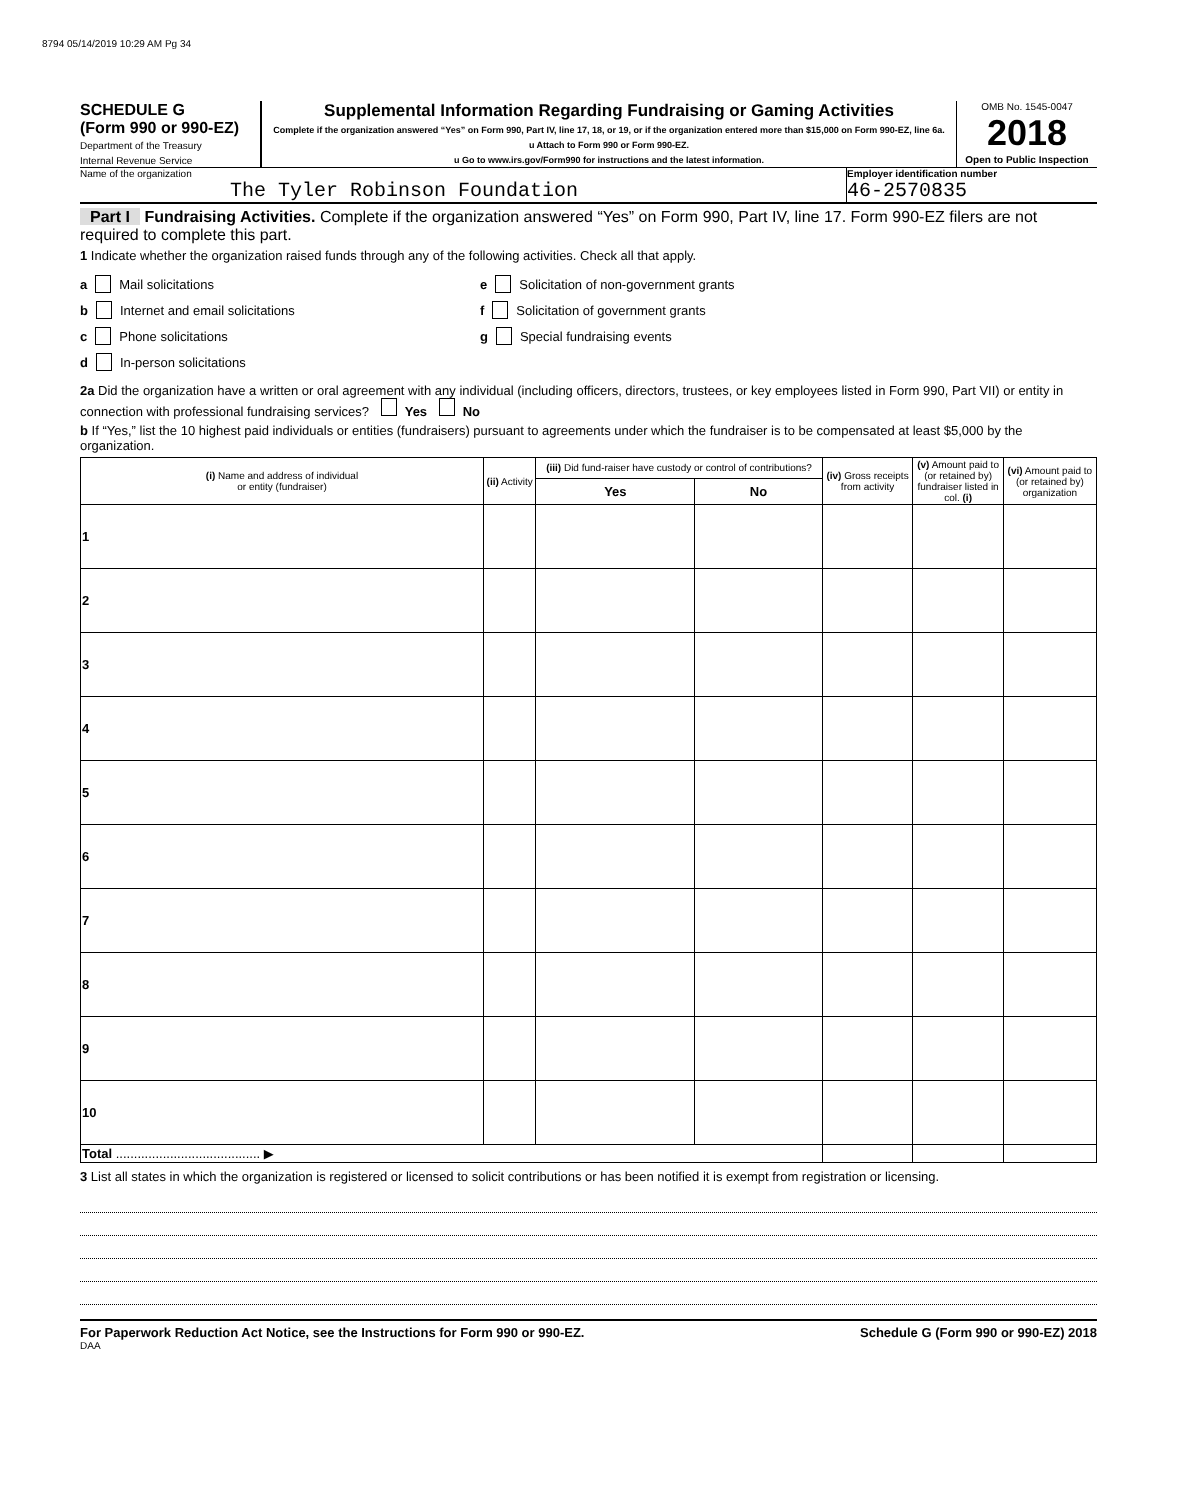8794 05/14/2019 10:29 AM Pg 34
SCHEDULE G
(Form 990 or 990-EZ)
Department of the Treasury
Internal Revenue Service
Supplemental Information Regarding Fundraising or Gaming Activities
Complete if the organization answered “Yes” on Form 990, Part IV, line 17, 18, or 19, or if the organization entered more than $15,000 on Form 990-EZ, line 6a.
u Attach to Form 990 or Form 990-EZ.
u Go to www.irs.gov/Form990 for instructions and the latest information.
OMB No. 1545-0047
2018
Open to Public Inspection
Name of the organization
The Tyler Robinson Foundation
Employer identification number
46-2570835
Part I Fundraising Activities. Complete if the organization answered “Yes” on Form 990, Part IV, line 17. Form 990-EZ filers are not required to complete this part.
1 Indicate whether the organization raised funds through any of the following activities. Check all that apply.
a Mail solicitations
b Internet and email solicitations
c Phone solicitations
d In-person solicitations
e Solicitation of non-government grants
f Solicitation of government grants
g Special fundraising events
2a Did the organization have a written or oral agreement with any individual (including officers, directors, trustees, or key employees listed in Form 990, Part VII) or entity in connection with professional fundraising services? Yes No
b If “Yes,” list the 10 highest paid individuals or entities (fundraisers) pursuant to agreements under which the fundraiser is to be compensated at least $5,000 by the organization.
| (i) Name and address of individual or entity (fundraiser) | (ii) Activity | (iii) Did fund-raiser have custody or control of contributions? | | (iv) Gross receipts from activity | (v) Amount paid to (or retained by) fundraiser listed in col. (i) | (vi) Amount paid to (or retained by) organization |
| --- | --- | --- | --- | --- | --- | --- |
| | | Yes | No | | | |
| 1 | | | | | | |
| 2 | | | | | | |
| 3 | | | | | | |
| 4 | | | | | | |
| 5 | | | | | | |
| 6 | | | | | | |
| 7 | | | | | | |
| 8 | | | | | | |
| 9 | | | | | | |
| 10 | | | | | | |
| Total ........................................ ▶ | | | | | | |
3 List all states in which the organization is registered or licensed to solicit contributions or has been notified it is exempt from registration or licensing.
For Paperwork Reduction Act Notice, see the Instructions for Form 990 or 990-EZ. Schedule G (Form 990 or 990-EZ) 2018
DAA